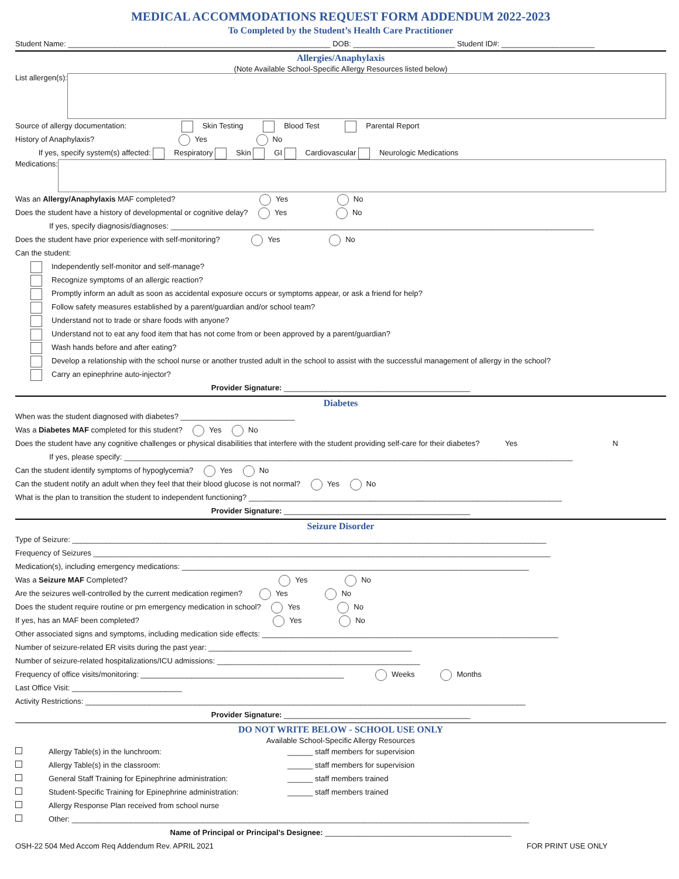MEDICAL ACCOMMODATIONS REQUEST FORM ADDENDUM 2022-2023
To Completed by the Student’s Health Care Practitioner
Student Name: ______________________________________________________________ DOB: ________________________ Student ID#: ______________________
Allergies/Anaphylaxis
(Note Available School-Specific Allergy Resources listed below)
List allergen(s):
Source of allergy documentation: Skin Testing Blood Test Parental Report
History of Anaphylaxis? Yes No
If yes, specify system(s) affected: Respiratory Skin GI Cardiovascular Neurologic Medications
Medications:
Was an Allergy/Anaphylaxis MAF completed? Yes No
Does the student have a history of developmental or cognitive delay? Yes No
If yes, specify diagnosis/diagnoses: ____________________________________________________________________________________________________
Does the student have prior experience with self-monitoring? Yes No
Can the student:
Independently self-monitor and self-manage?
Recognize symptoms of an allergic reaction?
Promptly inform an adult as soon as accidental exposure occurs or symptoms appear, or ask a friend for help?
Follow safety measures established by a parent/guardian and/or school team?
Understand not to trade or share foods with anyone?
Understand not to eat any food item that has not come from or been approved by a parent/guardian?
Wash hands before and after eating?
Develop a relationship with the school nurse or another trusted adult in the school to assist with the successful management of allergy in the school?
Carry an epinephrine auto-injector?
Provider Signature: ____________________________________________
Diabetes
When was the student diagnosed with diabetes? ___________________________
Was a Diabetes MAF completed for this student? Yes No
Does the student have any cognitive challenges or physical disabilities that interfere with the student providing self-care for their diabetes? Yes N
If yes, please specify: __________________________________________________________________________________________________________
Can the student identify symptoms of hypoglycemia? Yes No
Can the student notify an adult when they feel that their blood glucose is not normal? Yes No
What is the plan to transition the student to independent functioning? __________________________________________________________________________
Provider Signature: ____________________________________________
Seizure Disorder
Type of Seizure: ________________________________________________________________________________________________________________
Frequency of Seizures ____________________________________________________________________________________________________________
Medication(s), including emergency medications: __________________________________________________________________________________
Was a Seizure MAF Completed? Yes No
Are the seizures well-controlled by the current medication regimen? Yes No
Does the student require routine or prn emergency medication in school? Yes No
If yes, has an MAF been completed? Yes No
Other associated signs and symptoms, including medication side effects: ______________________________________________________________________
Number of seizure-related ER visits during the past year: ________________________________________________
Number of seizure-related hospitalizations/ICU admissions: ________________________________________________
Frequency of office visits/monitoring: ________________________________________________ Weeks Months
Last Office Visit: __________________________
Activity Restrictions: ________________________________________________________________________________________________________
Provider Signature: ____________________________________________
DO NOT WRITE BELOW - SCHOOL USE ONLY
Available School-Specific Allergy Resources
Allergy Table(s) in the lunchroom: ______ staff members for supervision
Allergy Table(s) in the classroom: ______ staff members for supervision
General Staff Training for Epinephrine administration: ______ staff members trained
Student-Specific Training for Epinephrine administration: ______ staff members trained
Allergy Response Plan received from school nurse
Other: ____________________________________________________________________________________________________________
Name of Principal or Principal’s Designee: ____________________________________________
OSH-22 504 Med Accom Req Addendum Rev. APRIL 2021 FOR PRINT USE ONLY